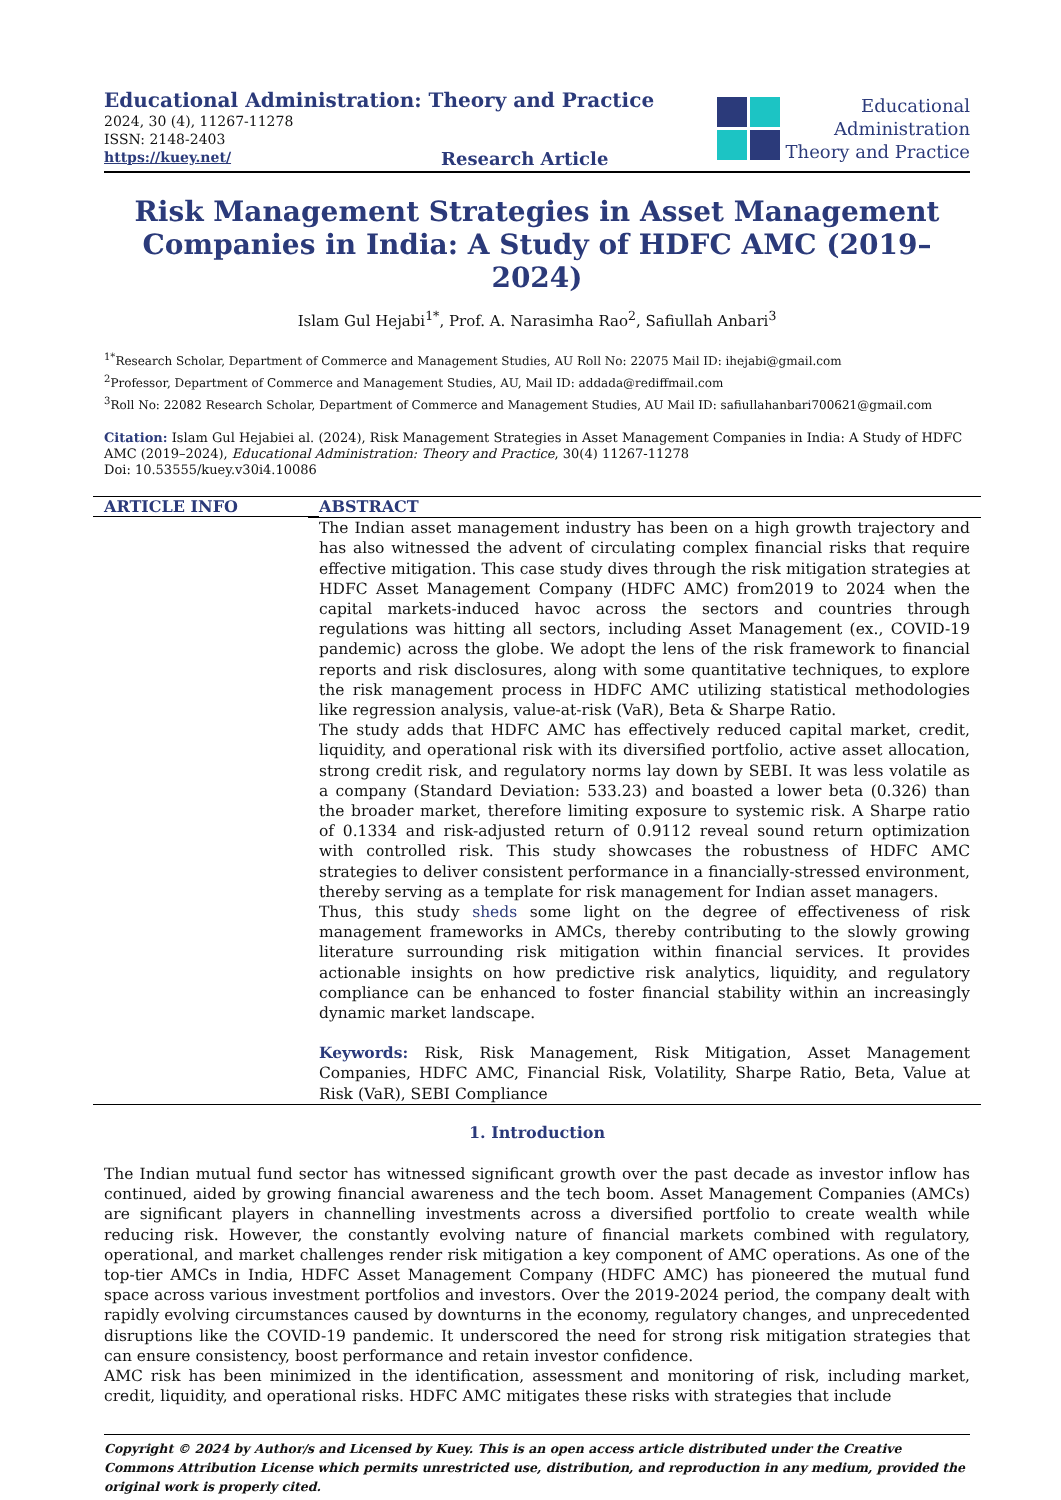Educational Administration: Theory and Practice
2024, 30 (4), 11267-11278
ISSN: 2148-2403
https://kuey.net/ Research Article
Educational
Administration
Theory and Practice
Risk Management Strategies in Asset Management Companies in India: A Study of HDFC AMC (2019–2024)
Islam Gul Hejabi<sup>1*</sup>, Prof. A. Narasimha Rao<sup>2</sup>, Safiullah Anbari<sup>3</sup>
<sup>1*</sup>Research Scholar, Department of Commerce and Management Studies, AU Roll No: 22075 Mail ID: ihejabi@gmail.com
<sup>2</sup> Professor, Department of Commerce and Management Studies, AU, Mail ID: addada@rediffmail.com
<sup>3</sup> Roll No: 22082 Research Scholar, Department of Commerce and Management Studies, AU Mail ID: safiullahanbari700621@gmail.com
Citation: Islam Gul Hejabiei al. (2024), Risk Management Strategies in Asset Management Companies in India: A Study of HDFC AMC (2019–2024), Educational Administration: Theory and Practice, 30(4) 11267-11278
Doi: 10.53555/kuey.v30i4.10086
ARTICLE INFO
ABSTRACT
The Indian asset management industry has been on a high growth trajectory and has also witnessed the advent of circulating complex financial risks that require effective mitigation. This case study dives through the risk mitigation strategies at HDFC Asset Management Company (HDFC AMC) from2019 to 2024 when the capital markets-induced havoc across the sectors and countries through regulations was hitting all sectors, including Asset Management (ex., COVID-19 pandemic) across the globe. We adopt the lens of the risk framework to financial reports and risk disclosures, along with some quantitative techniques, to explore the risk management process in HDFC AMC utilizing statistical methodologies like regression analysis, value-at-risk (VaR), Beta & Sharpe Ratio.
The study adds that HDFC AMC has effectively reduced capital market, credit, liquidity, and operational risk with its diversified portfolio, active asset allocation, strong credit risk, and regulatory norms lay down by SEBI. It was less volatile as a company (Standard Deviation: 533.23) and boasted a lower beta (0.326) than the broader market, therefore limiting exposure to systemic risk. A Sharpe ratio of 0.1334 and risk-adjusted return of 0.9112 reveal sound return optimization with controlled risk. This study showcases the robustness of HDFC AMC strategies to deliver consistent performance in a financially-stressed environment, thereby serving as a template for risk management for Indian asset managers.
Thus, this study sheds some light on the degree of effectiveness of risk management frameworks in AMCs, thereby contributing to the slowly growing literature surrounding risk mitigation within financial services. It provides actionable insights on how predictive risk analytics, liquidity, and regulatory compliance can be enhanced to foster financial stability within an increasingly dynamic market landscape.
Keywords: Risk, Risk Management, Risk Mitigation, Asset Management Companies, HDFC AMC, Financial Risk, Volatility, Sharpe Ratio, Beta, Value at Risk (VaR), SEBI Compliance
1. Introduction
The Indian mutual fund sector has witnessed significant growth over the past decade as investor inflow has continued, aided by growing financial awareness and the tech boom. Asset Management Companies (AMCs) are significant players in channelling investments across a diversified portfolio to create wealth while reducing risk. However, the constantly evolving nature of financial markets combined with regulatory, operational, and market challenges render risk mitigation a key component of AMC operations. As one of the top-tier AMCs in India, HDFC Asset Management Company (HDFC AMC) has pioneered the mutual fund space across various investment portfolios and investors. Over the 2019-2024 period, the company dealt with rapidly evolving circumstances caused by downturns in the economy, regulatory changes, and unprecedented disruptions like the COVID-19 pandemic. It underscored the need for strong risk mitigation strategies that can ensure consistency, boost performance and retain investor confidence.
AMC risk has been minimized in the identification, assessment and monitoring of risk, including market, credit, liquidity, and operational risks. HDFC AMC mitigates these risks with strategies that include
Copyright © 2024 by Author/s and Licensed by Kuey. This is an open access article distributed under the Creative Commons Attribution License which permits unrestricted use, distribution, and reproduction in any medium, provided the original work is properly cited.